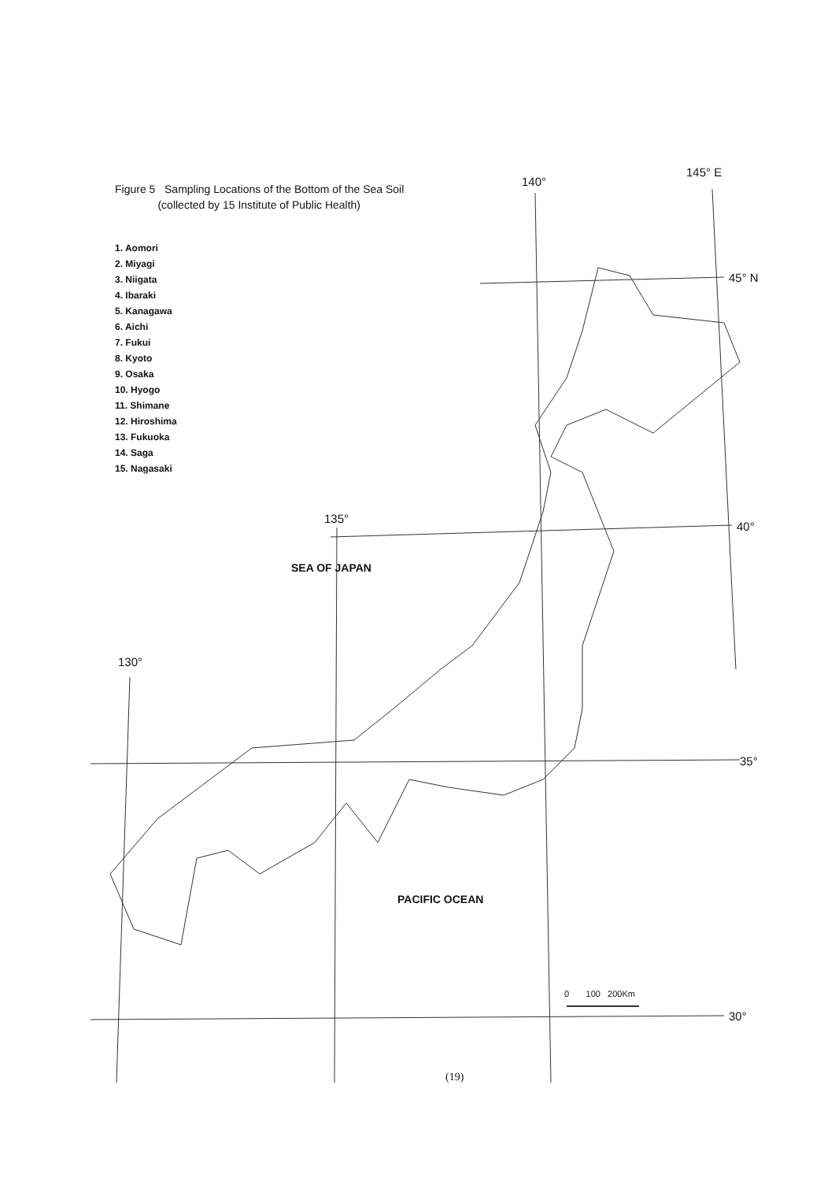Figure 5 Sampling Locations of the Bottom of the Sea Soil
(collected by 15 Institute of Public Health)
1. Aomori
2. Miyagi
3. Niigata
4. Ibaraki
5. Kanagawa
6. Aichi
7. Fukui
8. Kyoto
9. Osaka
10. Hyogo
11. Shimane
12. Hiroshima
13. Fukuoka
14. Saga
15. Nagasaki
145° E
140°
45° N
135°
40°
SEA OF JAPAN
130°
35°
PACIFIC OCEAN
0 100 200Km
30°
(19)